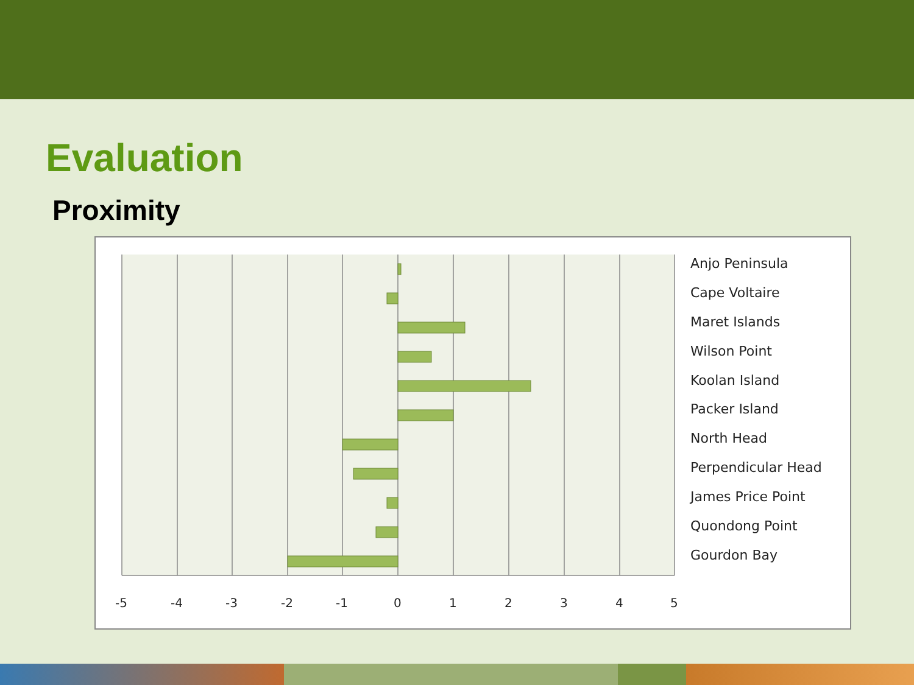Evaluation
Proximity
-5
-4
-3
-2
-1
0
1
2
3
4
5
Anjo Peninsula
Cape Voltaire
Maret Islands
Wilson Point
Koolan Island
Packer Island
North Head
Perpendicular Head
James Price Point
Quondong Point
Gourdon Bay